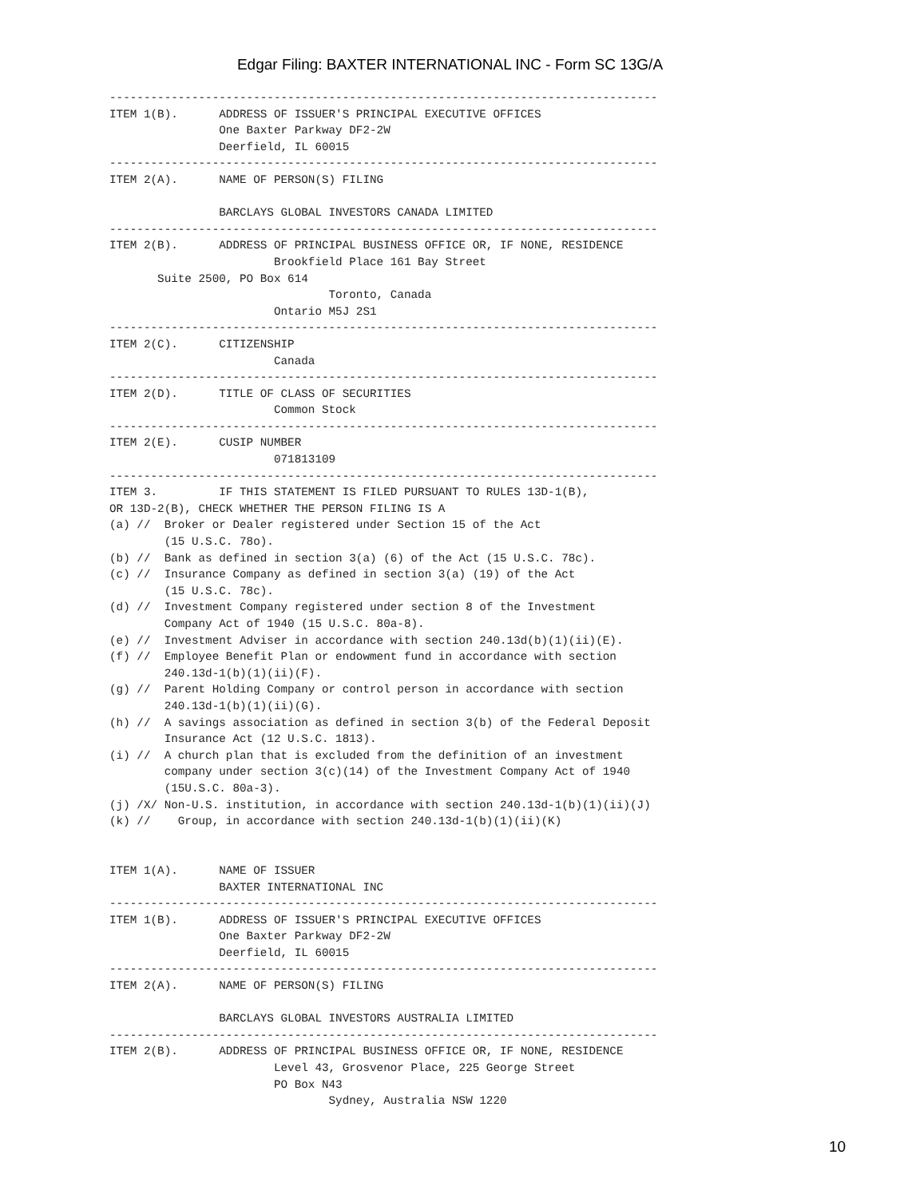Edgar Filing: BAXTER INTERNATIONAL INC - Form SC 13G/A
--------------------------------------------------------------------------------
ITEM 1(B).      ADDRESS OF ISSUER'S PRINCIPAL EXECUTIVE OFFICES
                One Baxter Parkway DF2-2W
                Deerfield, IL 60015
--------------------------------------------------------------------------------
ITEM 2(A).      NAME OF PERSON(S) FILING

                BARCLAYS GLOBAL INVESTORS CANADA LIMITED
--------------------------------------------------------------------------------
ITEM 2(B).      ADDRESS OF PRINCIPAL BUSINESS OFFICE OR, IF NONE, RESIDENCE
                        Brookfield Place 161 Bay Street
       Suite 2500, PO Box 614
                                Toronto, Canada
                        Ontario M5J 2S1
--------------------------------------------------------------------------------
ITEM 2(C).      CITIZENSHIP
                        Canada
--------------------------------------------------------------------------------
ITEM 2(D).      TITLE OF CLASS OF SECURITIES
                        Common Stock
--------------------------------------------------------------------------------
ITEM 2(E).      CUSIP NUMBER
                        071813109
--------------------------------------------------------------------------------
ITEM 3.         IF THIS STATEMENT IS FILED PURSUANT TO RULES 13D-1(B),
OR 13D-2(B), CHECK WHETHER THE PERSON FILING IS A
(a) //  Broker or Dealer registered under Section 15 of the Act
        (15 U.S.C. 78o).
(b) //  Bank as defined in section 3(a) (6) of the Act (15 U.S.C. 78c).
(c) //  Insurance Company as defined in section 3(a) (19) of the Act
        (15 U.S.C. 78c).
(d) //  Investment Company registered under section 8 of the Investment
        Company Act of 1940 (15 U.S.C. 80a-8).
(e) //  Investment Adviser in accordance with section 240.13d(b)(1)(ii)(E).
(f) //  Employee Benefit Plan or endowment fund in accordance with section
        240.13d-1(b)(1)(ii)(F).
(g) //  Parent Holding Company or control person in accordance with section
        240.13d-1(b)(1)(ii)(G).
(h) //  A savings association as defined in section 3(b) of the Federal Deposit
        Insurance Act (12 U.S.C. 1813).
(i) //  A church plan that is excluded from the definition of an investment
        company under section 3(c)(14) of the Investment Company Act of 1940
        (15U.S.C. 80a-3).
(j) /X/ Non-U.S. institution, in accordance with section 240.13d-1(b)(1)(ii)(J)
(k) //    Group, in accordance with section 240.13d-1(b)(1)(ii)(K)


ITEM 1(A).      NAME OF ISSUER
                BAXTER INTERNATIONAL INC
--------------------------------------------------------------------------------
ITEM 1(B).      ADDRESS OF ISSUER'S PRINCIPAL EXECUTIVE OFFICES
                One Baxter Parkway DF2-2W
                Deerfield, IL 60015
--------------------------------------------------------------------------------
ITEM 2(A).      NAME OF PERSON(S) FILING

                BARCLAYS GLOBAL INVESTORS AUSTRALIA LIMITED
--------------------------------------------------------------------------------
ITEM 2(B).      ADDRESS OF PRINCIPAL BUSINESS OFFICE OR, IF NONE, RESIDENCE
                        Level 43, Grosvenor Place, 225 George Street
                        PO Box N43
                                Sydney, Australia NSW 1220
10